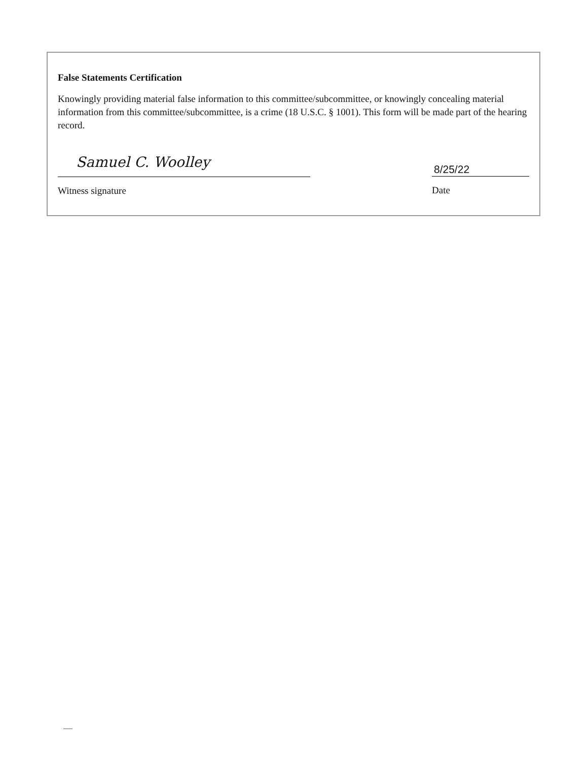False Statements Certification
Knowingly providing material false information to this committee/subcommittee, or knowingly concealing material information from this committee/subcommittee, is a crime (18 U.S.C. § 1001). This form will be made part of the hearing record.
Samuel C. Woolley
Witness signature
8/25/22
Date